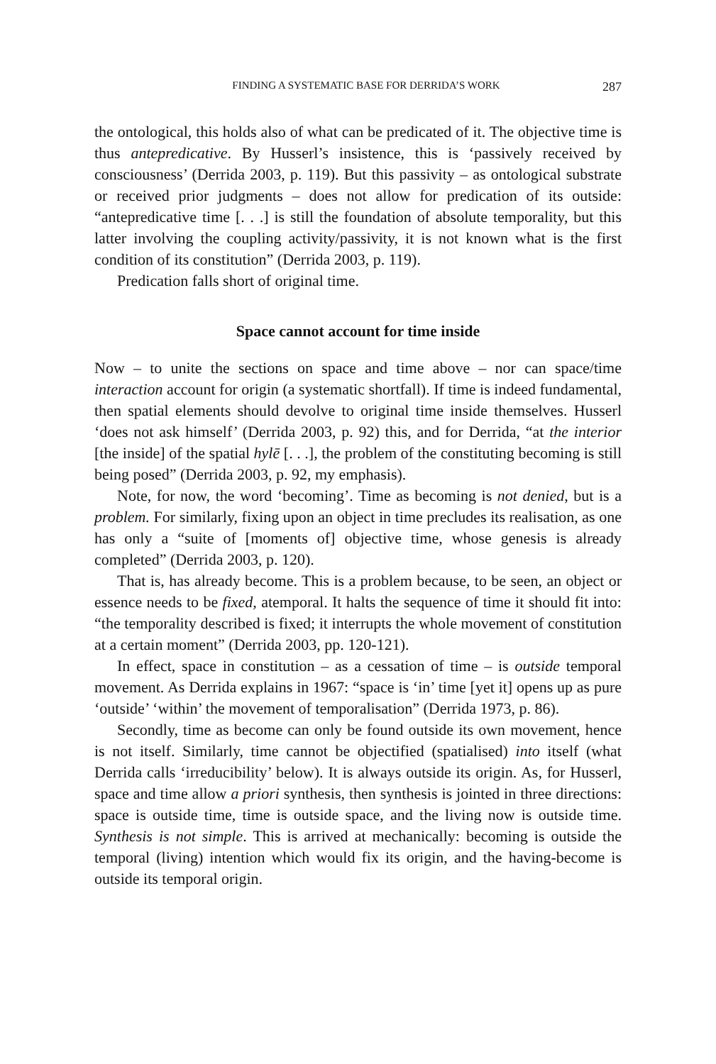FINDING A SYSTEMATIC BASE FOR DERRIDA’S WORK 287
the ontological, this holds also of what can be predicated of it. The objective time is thus antepredicative. By Husserl’s insistence, this is ‘passively received by consciousness’ (Derrida 2003, p. 119). But this passivity – as ontological substrate or received prior judgments – does not allow for predication of its outside: “antepredicative time [. . .] is still the foundation of absolute temporality, but this latter involving the coupling activity/passivity, it is not known what is the first condition of its constitution” (Derrida 2003, p. 119).
Predication falls short of original time.
Space cannot account for time inside
Now – to unite the sections on space and time above – nor can space/time interaction account for origin (a systematic shortfall). If time is indeed fundamental, then spatial elements should devolve to original time inside themselves. Husserl ‘does not ask himself’ (Derrida 2003, p. 92) this, and for Derrida, “at the interior [the inside] of the spatial hylē [. . .], the problem of the constituting becoming is still being posed” (Derrida 2003, p. 92, my emphasis).
Note, for now, the word ‘becoming’. Time as becoming is not denied, but is a problem. For similarly, fixing upon an object in time precludes its realisation, as one has only a “suite of [moments of] objective time, whose genesis is already completed” (Derrida 2003, p. 120).
That is, has already become. This is a problem because, to be seen, an object or essence needs to be fixed, atemporal. It halts the sequence of time it should fit into: “the temporality described is fixed; it interrupts the whole movement of constitution at a certain moment” (Derrida 2003, pp. 120-121).
In effect, space in constitution – as a cessation of time – is outside temporal movement. As Derrida explains in 1967: “space is ‘in’ time [yet it] opens up as pure ‘outside’ ‘within’ the movement of temporalisation” (Derrida 1973, p. 86).
Secondly, time as become can only be found outside its own movement, hence is not itself. Similarly, time cannot be objectified (spatialised) into itself (what Derrida calls ‘irreducibility’ below). It is always outside its origin. As, for Husserl, space and time allow a priori synthesis, then synthesis is jointed in three directions: space is outside time, time is outside space, and the living now is outside time. Synthesis is not simple. This is arrived at mechanically: becoming is outside the temporal (living) intention which would fix its origin, and the having-become is outside its temporal origin.